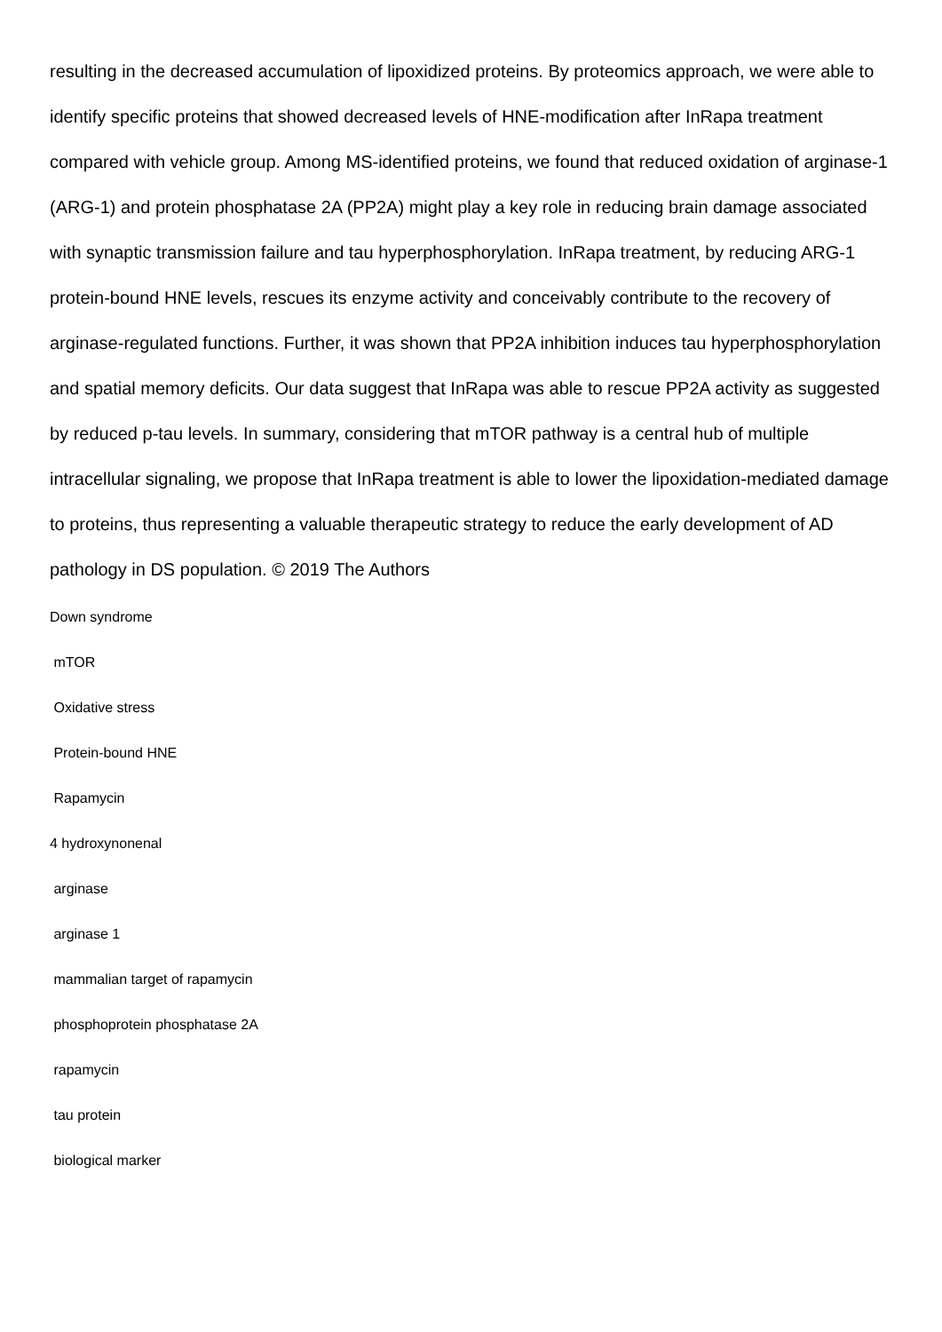resulting in the decreased accumulation of lipoxidized proteins. By proteomics approach, we were able to identify specific proteins that showed decreased levels of HNE-modification after InRapa treatment compared with vehicle group. Among MS-identified proteins, we found that reduced oxidation of arginase-1 (ARG-1) and protein phosphatase 2A (PP2A) might play a key role in reducing brain damage associated with synaptic transmission failure and tau hyperphosphorylation. InRapa treatment, by reducing ARG-1 protein-bound HNE levels, rescues its enzyme activity and conceivably contribute to the recovery of arginase-regulated functions. Further, it was shown that PP2A inhibition induces tau hyperphosphorylation and spatial memory deficits. Our data suggest that InRapa was able to rescue PP2A activity as suggested by reduced p-tau levels. In summary, considering that mTOR pathway is a central hub of multiple intracellular signaling, we propose that InRapa treatment is able to lower the lipoxidation-mediated damage to proteins, thus representing a valuable therapeutic strategy to reduce the early development of AD pathology in DS population. © 2019 The Authors
Down syndrome
mTOR
Oxidative stress
Protein-bound HNE
Rapamycin
4 hydroxynonenal
arginase
arginase 1
mammalian target of rapamycin
phosphoprotein phosphatase 2A
rapamycin
tau protein
biological marker